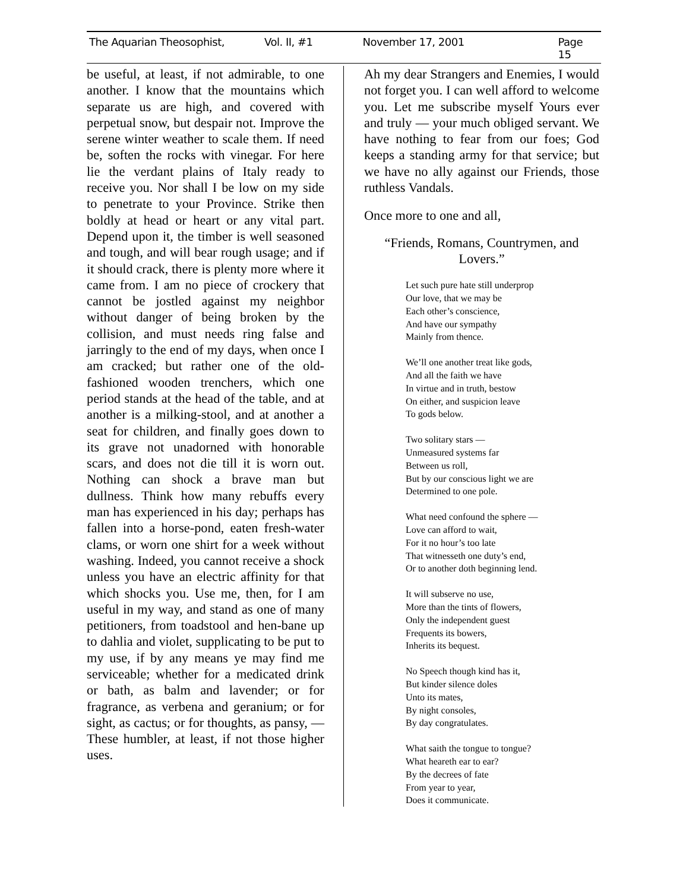The Aquarian Theosophist, Vol. II, #1 November 17, 2001 Page 15
be useful, at least, if not admirable, to one another. I know that the mountains which separate us are high, and covered with perpetual snow, but despair not. Improve the serene winter weather to scale them. If need be, soften the rocks with vinegar. For here lie the verdant plains of Italy ready to receive you. Nor shall I be low on my side to penetrate to your Province. Strike then boldly at head or heart or any vital part. Depend upon it, the timber is well seasoned and tough, and will bear rough usage; and if it should crack, there is plenty more where it came from. I am no piece of crockery that cannot be jostled against my neighbor without danger of being broken by the collision, and must needs ring false and jarringly to the end of my days, when once I am cracked; but rather one of the old-fashioned wooden trenchers, which one period stands at the head of the table, and at another is a milking-stool, and at another a seat for children, and finally goes down to its grave not unadorned with honorable scars, and does not die till it is worn out. Nothing can shock a brave man but dullness. Think how many rebuffs every man has experienced in his day; perhaps has fallen into a horse-pond, eaten fresh-water clams, or worn one shirt for a week without washing. Indeed, you cannot receive a shock unless you have an electric affinity for that which shocks you. Use me, then, for I am useful in my way, and stand as one of many petitioners, from toadstool and hen-bane up to dahlia and violet, supplicating to be put to my use, if by any means ye may find me serviceable; whether for a medicated drink or bath, as balm and lavender; or for fragrance, as verbena and geranium; or for sight, as cactus; or for thoughts, as pansy, — These humbler, at least, if not those higher uses.
Ah my dear Strangers and Enemies, I would not forget you. I can well afford to welcome you. Let me subscribe myself Yours ever and truly — your much obliged servant. We have nothing to fear from our foes; God keeps a standing army for that service; but we have no ally against our Friends, those ruthless Vandals.
Once more to one and all,
“Friends, Romans, Countrymen, and Lovers.”
Let such pure hate still underprop
Our love, that we may be
Each other’s conscience,
And have our sympathy
Mainly from thence.
We’ll one another treat like gods,
And all the faith we have
In virtue and in truth, bestow
On either, and suspicion leave
To gods below.
Two solitary stars —
Unmeasured systems far
Between us roll,
But by our conscious light we are
Determined to one pole.
What need confound the sphere —
Love can afford to wait,
For it no hour’s too late
That witnesseth one duty’s end,
Or to another doth beginning lend.
It will subserve no use,
More than the tints of flowers,
Only the independent guest
Frequents its bowers,
Inherits its bequest.
No Speech though kind has it,
But kinder silence doles
Unto its mates,
By night consoles,
By day congratulates.
What saith the tongue to tongue?
What heareth ear to ear?
By the decrees of fate
From year to year,
Does it communicate.